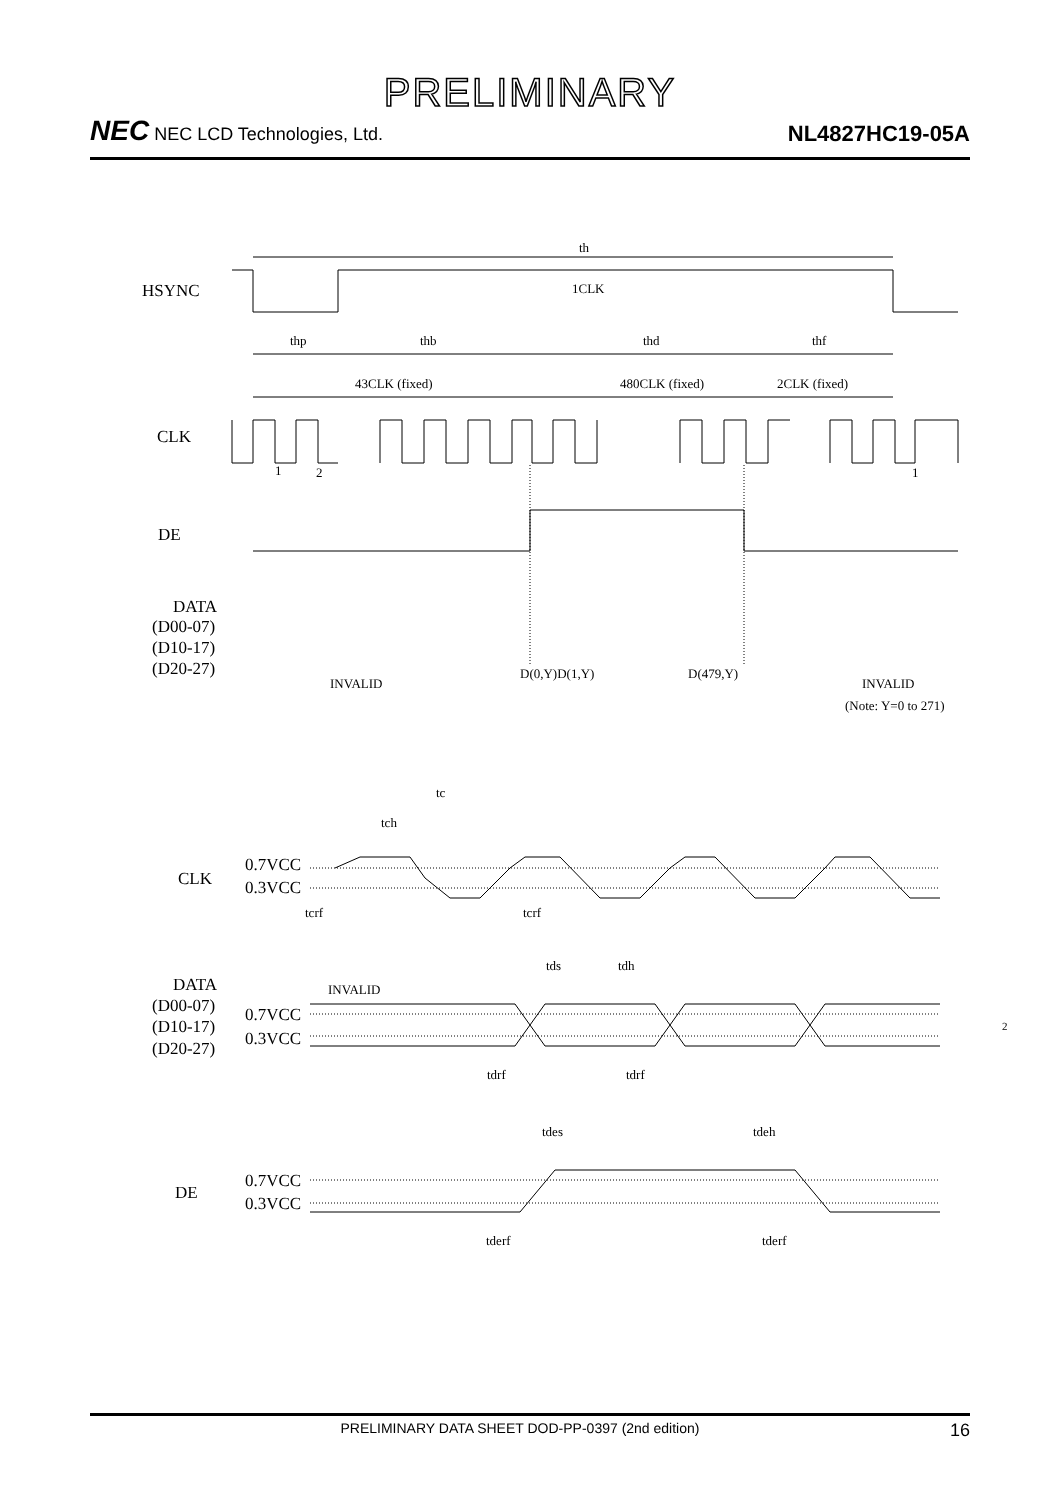PRELIMINARY
NEC NEC LCD Technologies, Ltd.
NL4827HC19-05A
th
1CLK
thp
thb
thd
thf
43CLK (fixed)
480CLK (fixed)
2CLK (fixed)
1
2
1
INVALID
D(0,Y)D(1,Y)
D(479,Y)
INVALID
(Note: Y=0 to 271)
tc
tch
tcrf
tcrf
tds
tdh
INVALID
tdrf
tdrf
tdes
tdeh
tderf
tderf
2
HSYNC
CLK
DE
DATA
(D00-07)
(D10-17)
(D20-27)
CLK
0.7VCC
0.3VCC
DATA
(D00-07)
(D10-17)
(D20-27)
0.7VCC
0.3VCC
DE
0.7VCC
0.3VCC
PRELIMINARY DATA SHEET DOD-PP-0397 (2nd edition) 16